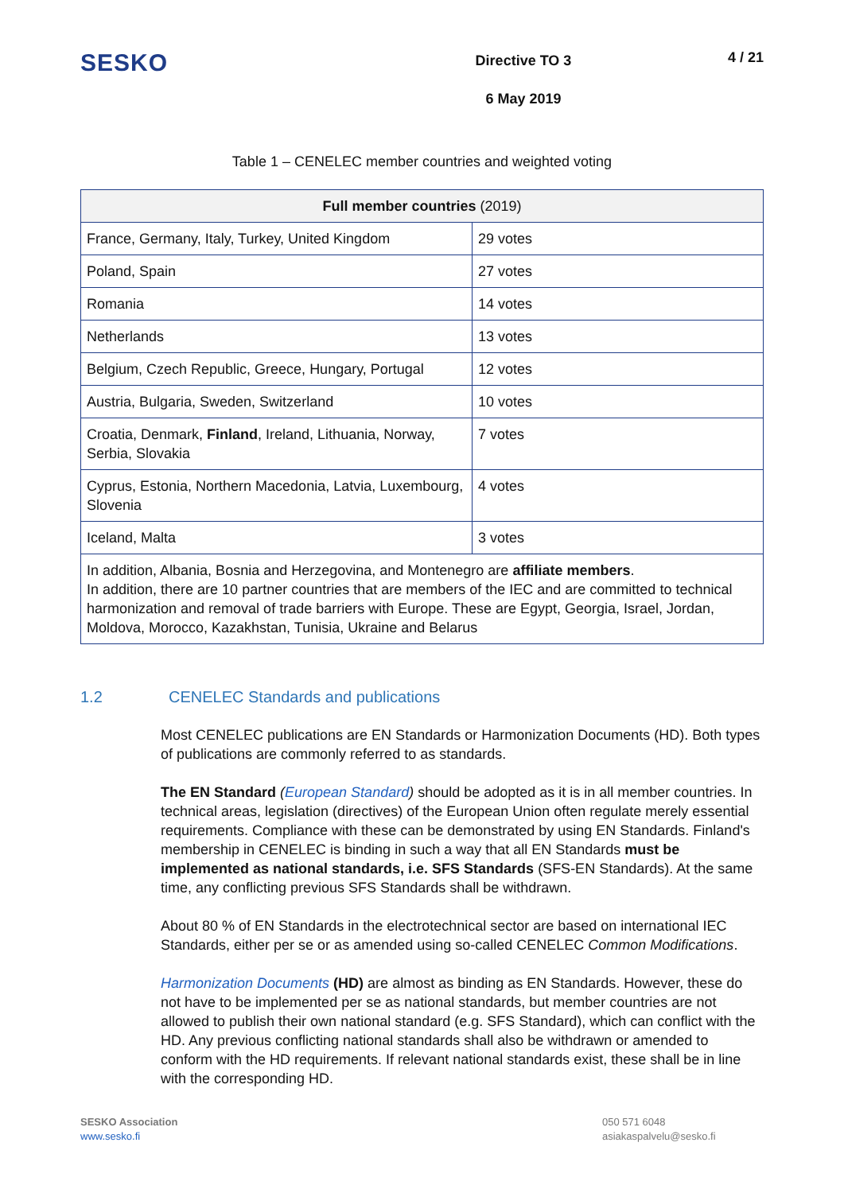SESKO
Directive TO 3
6 May 2019
4 / 21
Table 1 – CENELEC member countries and weighted voting
| Full member countries (2019) | |
| --- | --- |
| France, Germany, Italy, Turkey, United Kingdom | 29 votes |
| Poland, Spain | 27 votes |
| Romania | 14 votes |
| Netherlands | 13 votes |
| Belgium, Czech Republic, Greece, Hungary, Portugal | 12 votes |
| Austria, Bulgaria, Sweden, Switzerland | 10 votes |
| Croatia, Denmark, Finland , Ireland, Lithuania, Norway, Serbia, Slovakia | 7 votes |
| Cyprus, Estonia, Northern Macedonia, Latvia, Luxembourg, Slovenia | 4 votes |
| Iceland, Malta | 3 votes |
| In addition, Albania, Bosnia and Herzegovina, and Montenegro are affiliate members . In addition, there are 10 partner countries that are members of the IEC and are committed to technical harmonization and removal of trade barriers with Europe. These are Egypt, Georgia, Israel, Jordan, Moldova, Morocco, Kazakhstan, Tunisia, Ukraine and Belarus | |
1.2 CENELEC Standards and publications
Most CENELEC publications are EN Standards or Harmonization Documents (HD). Both types of publications are commonly referred to as standards.
The EN Standard (European Standard) should be adopted as it is in all member countries. In technical areas, legislation (directives) of the European Union often regulate merely essential requirements. Compliance with these can be demonstrated by using EN Standards. Finland's membership in CENELEC is binding in such a way that all EN Standards must be implemented as national standards, i.e. SFS Standards (SFS-EN Standards). At the same time, any conflicting previous SFS Standards shall be withdrawn.
About 80 % of EN Standards in the electrotechnical sector are based on international IEC Standards, either per se or as amended using so-called CENELEC Common Modifications.
Harmonization Documents (HD) are almost as binding as EN Standards. However, these do not have to be implemented per se as national standards, but member countries are not allowed to publish their own national standard (e.g. SFS Standard), which can conflict with the HD. Any previous conflicting national standards shall also be withdrawn or amended to conform with the HD requirements. If relevant national standards exist, these shall be in line with the corresponding HD.
SESKO Association
www.sesko.fi
050 571 6048
asiakaspalvelu@sesko.fi